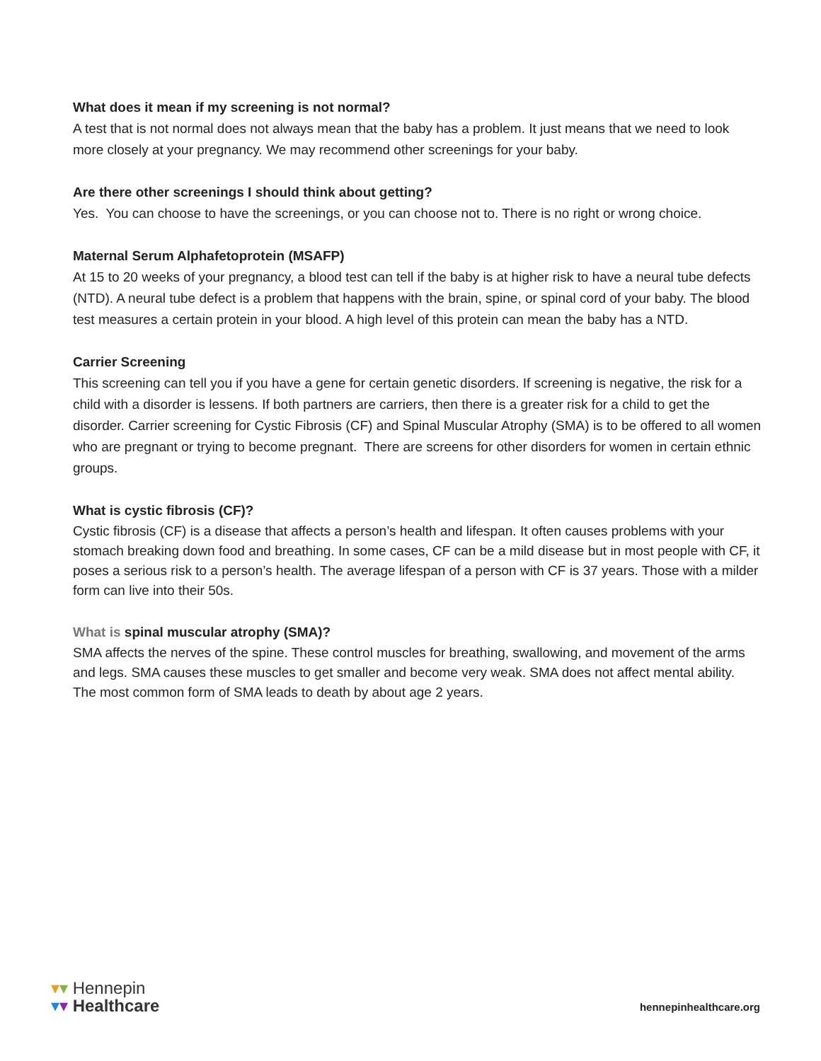What does it mean if my screening is not normal?
A test that is not normal does not always mean that the baby has a problem. It just means that we need to look more closely at your pregnancy. We may recommend other screenings for your baby.
Are there other screenings I should think about getting?
Yes. You can choose to have the screenings, or you can choose not to. There is no right or wrong choice.
Maternal Serum Alphafetoprotein (MSAFP)
At 15 to 20 weeks of your pregnancy, a blood test can tell if the baby is at higher risk to have a neural tube defects (NTD). A neural tube defect is a problem that happens with the brain, spine, or spinal cord of your baby. The blood test measures a certain protein in your blood. A high level of this protein can mean the baby has a NTD.
Carrier Screening
This screening can tell you if you have a gene for certain genetic disorders. If screening is negative, the risk for a child with a disorder is lessens. If both partners are carriers, then there is a greater risk for a child to get the disorder. Carrier screening for Cystic Fibrosis (CF) and Spinal Muscular Atrophy (SMA) is to be offered to all women who are pregnant or trying to become pregnant. There are screens for other disorders for women in certain ethnic groups.
What is cystic fibrosis (CF)?
Cystic fibrosis (CF) is a disease that affects a person’s health and lifespan. It often causes problems with your stomach breaking down food and breathing. In some cases, CF can be a mild disease but in most people with CF, it poses a serious risk to a person’s health. The average lifespan of a person with CF is 37 years. Those with a milder form can live into their 50s.
What is spinal muscular atrophy (SMA)?
SMA affects the nerves of the spine. These control muscles for breathing, swallowing, and movement of the arms and legs. SMA causes these muscles to get smaller and become very weak. SMA does not affect mental ability. The most common form of SMA leads to death by about age 2 years.
▾▾ Hennepin
▾▾ Healthcare
hennepinhealthcare.org